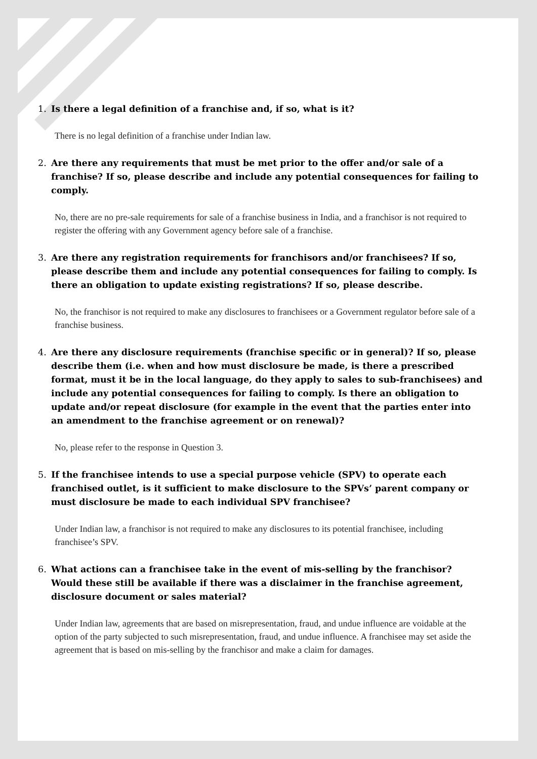1. Is there a legal definition of a franchise and, if so, what is it?
There is no legal definition of a franchise under Indian law.
2. Are there any requirements that must be met prior to the offer and/or sale of a franchise? If so, please describe and include any potential consequences for failing to comply.
No, there are no pre-sale requirements for sale of a franchise business in India, and a franchisor is not required to register the offering with any Government agency before sale of a franchise.
3. Are there any registration requirements for franchisors and/or franchisees? If so, please describe them and include any potential consequences for failing to comply. Is there an obligation to update existing registrations? If so, please describe.
No, the franchisor is not required to make any disclosures to franchisees or a Government regulator before sale of a franchise business.
4. Are there any disclosure requirements (franchise specific or in general)? If so, please describe them (i.e. when and how must disclosure be made, is there a prescribed format, must it be in the local language, do they apply to sales to sub-franchisees) and include any potential consequences for failing to comply. Is there an obligation to update and/or repeat disclosure (for example in the event that the parties enter into an amendment to the franchise agreement or on renewal)?
No, please refer to the response in Question 3.
5. If the franchisee intends to use a special purpose vehicle (SPV) to operate each franchised outlet, is it sufficient to make disclosure to the SPVs’ parent company or must disclosure be made to each individual SPV franchisee?
Under Indian law, a franchisor is not required to make any disclosures to its potential franchisee, including franchisee’s SPV.
6. What actions can a franchisee take in the event of mis-selling by the franchisor? Would these still be available if there was a disclaimer in the franchise agreement, disclosure document or sales material?
Under Indian law, agreements that are based on misrepresentation, fraud, and undue influence are voidable at the option of the party subjected to such misrepresentation, fraud, and undue influence. A franchisee may set aside the agreement that is based on mis-selling by the franchisor and make a claim for damages.